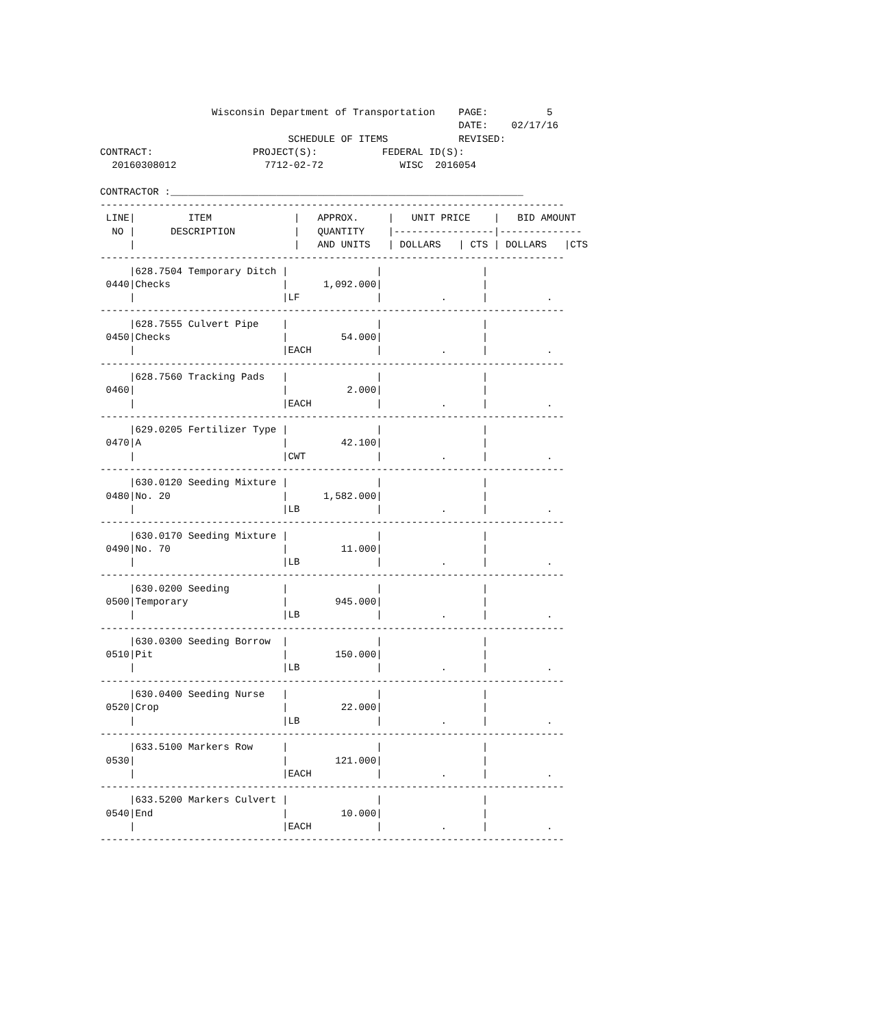Wisconsin Department of Transportation    PAGE:          5
                                                             DATE:    02/17/16
                                SCHEDULE OF ITEMS            REVISED:
CONTRACT:                 PROJECT(S):           FEDERAL ID(S):
  20160308012               7712-02-72             WISC  2016054

CONTRACTOR :____________________________________________________________
-------------------------------------------------------------------------------
 LINE|         ITEM              |   APPROX.     |   UNIT PRICE    |   BID AMOUNT
  NO |      DESCRIPTION          |   QUANTITY    |-----------------|--------------
     |                           |   AND UNITS   | DOLLARS   | CTS | DOLLARS   |CTS
-------------------------------------------------------------------------------
     |628.7504 Temporary Ditch |               |                 |
 0440|Checks                   |      1,092.000|                 |
     |                         |LF             |          .      |          .
-------------------------------------------------------------------------------
     |628.7555 Culvert Pipe    |               |                 |
 0450|Checks                   |         54.000|                 |
     |                         |EACH           |          .      |          .
-------------------------------------------------------------------------------
     |628.7560 Tracking Pads   |               |                 |
 0460|                         |          2.000|                 |
     |                         |EACH           |          .      |          .
-------------------------------------------------------------------------------
     |629.0205 Fertilizer Type |               |                 |
 0470|A                        |         42.100|                 |
     |                         |CWT            |          .      |          .
-------------------------------------------------------------------------------
     |630.0120 Seeding Mixture |               |                 |
 0480|No. 20                   |      1,582.000|                 |
     |                         |LB             |          .      |          .
-------------------------------------------------------------------------------
     |630.0170 Seeding Mixture |               |                 |
 0490|No. 70                   |         11.000|                 |
     |                         |LB             |          .      |          .
-------------------------------------------------------------------------------
     |630.0200 Seeding         |               |                 |
 0500|Temporary                |        945.000|                 |
     |                         |LB             |          .      |          .
-------------------------------------------------------------------------------
     |630.0300 Seeding Borrow  |               |                 |
 0510|Pit                      |        150.000|                 |
     |                         |LB             |          .      |          .
-------------------------------------------------------------------------------
     |630.0400 Seeding Nurse   |               |                 |
 0520|Crop                     |         22.000|                 |
     |                         |LB             |          .      |          .
-------------------------------------------------------------------------------
     |633.5100 Markers Row     |               |                 |
 0530|                         |        121.000|                 |
     |                         |EACH           |          .      |          .
-------------------------------------------------------------------------------
     |633.5200 Markers Culvert |               |                 |
 0540|End                      |         10.000|                 |
     |                         |EACH           |          .      |          .
-------------------------------------------------------------------------------